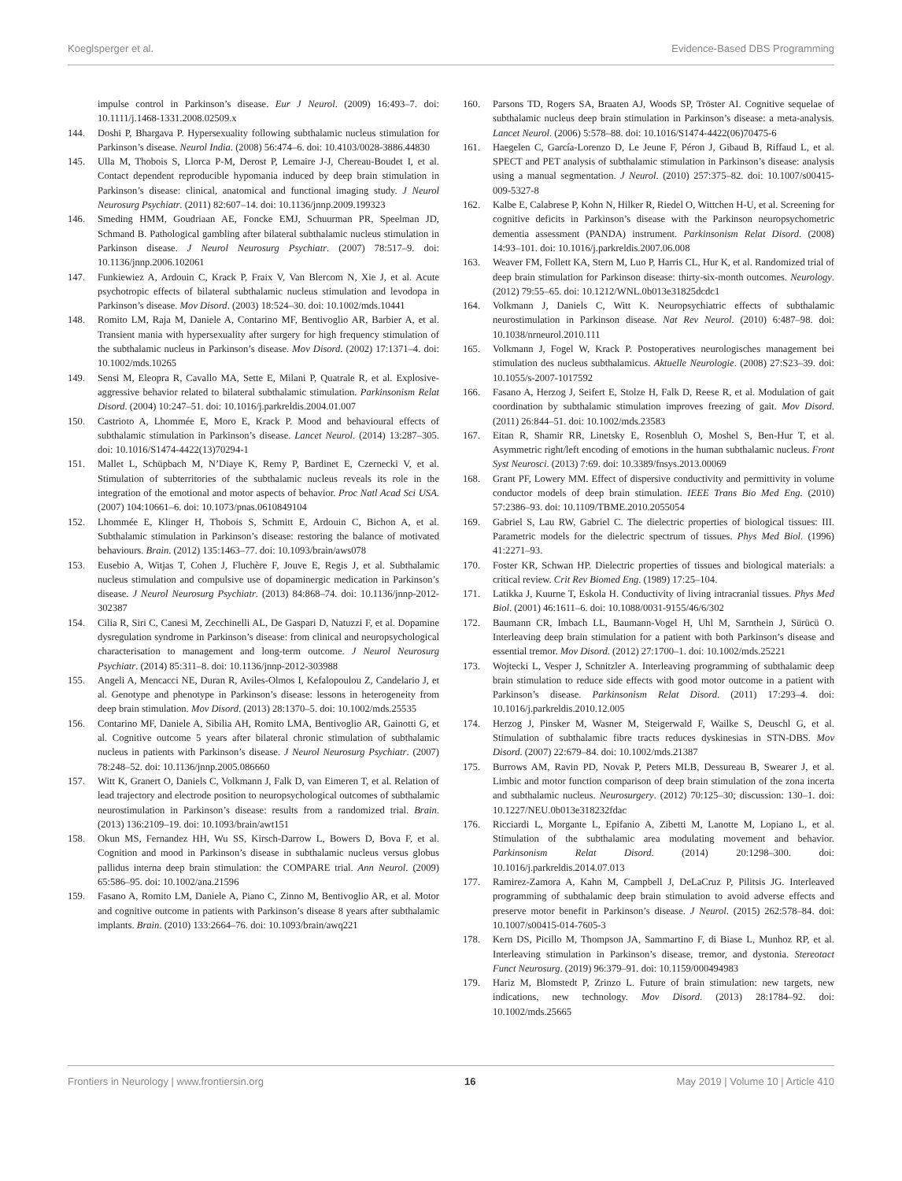Koeglsperger et al. Evidence-Based DBS Programming
impulse control in Parkinson’s disease. Eur J Neurol. (2009) 16:493–7. doi: 10.1111/j.1468-1331.2008.02509.x
144. Doshi P, Bhargava P. Hypersexuality following subthalamic nucleus stimulation for Parkinson’s disease. Neurol India. (2008) 56:474–6. doi: 10.4103/0028-3886.44830
145. Ulla M, Thobois S, Llorca P-M, Derost P, Lemaire J-J, Chereau-Boudet I, et al. Contact dependent reproducible hypomania induced by deep brain stimulation in Parkinson’s disease: clinical, anatomical and functional imaging study. J Neurol Neurosurg Psychiatr. (2011) 82:607–14. doi: 10.1136/jnnp.2009.199323
146. Smeding HMM, Goudriaan AE, Foncke EMJ, Schuurman PR, Speelman JD, Schmand B. Pathological gambling after bilateral subthalamic nucleus stimulation in Parkinson disease. J Neurol Neurosurg Psychiatr. (2007) 78:517–9. doi: 10.1136/jnnp.2006.102061
147. Funkiewiez A, Ardouin C, Krack P, Fraix V, Van Blercom N, Xie J, et al. Acute psychotropic effects of bilateral subthalamic nucleus stimulation and levodopa in Parkinson’s disease. Mov Disord. (2003) 18:524–30. doi: 10.1002/mds.10441
148. Romito LM, Raja M, Daniele A, Contarino MF, Bentivoglio AR, Barbier A, et al. Transient mania with hypersexuality after surgery for high frequency stimulation of the subthalamic nucleus in Parkinson’s disease. Mov Disord. (2002) 17:1371–4. doi: 10.1002/mds.10265
149. Sensi M, Eleopra R, Cavallo MA, Sette E, Milani P, Quatrale R, et al. Explosive-aggressive behavior related to bilateral subthalamic stimulation. Parkinsonism Relat Disord. (2004) 10:247–51. doi: 10.1016/j.parkreldis.2004.01.007
150. Castrioto A, Lhommée E, Moro E, Krack P. Mood and behavioural effects of subthalamic stimulation in Parkinson’s disease. Lancet Neurol. (2014) 13:287–305. doi: 10.1016/S1474-4422(13)70294-1
151. Mallet L, Schüpbach M, N’Diaye K, Remy P, Bardinet E, Czernecki V, et al. Stimulation of subterritories of the subthalamic nucleus reveals its role in the integration of the emotional and motor aspects of behavior. Proc Natl Acad Sci USA. (2007) 104:10661–6. doi: 10.1073/pnas.0610849104
152. Lhommée E, Klinger H, Thobois S, Schmitt E, Ardouin C, Bichon A, et al. Subthalamic stimulation in Parkinson’s disease: restoring the balance of motivated behaviours. Brain. (2012) 135:1463–77. doi: 10.1093/brain/aws078
153. Eusebio A, Witjas T, Cohen J, Fluchère F, Jouve E, Regis J, et al. Subthalamic nucleus stimulation and compulsive use of dopaminergic medication in Parkinson’s disease. J Neurol Neurosurg Psychiatr. (2013) 84:868–74. doi: 10.1136/jnnp-2012-302387
154. Cilia R, Siri C, Canesi M, Zecchinelli AL, De Gaspari D, Natuzzi F, et al. Dopamine dysregulation syndrome in Parkinson’s disease: from clinical and neuropsychological characterisation to management and long-term outcome. J Neurol Neurosurg Psychiatr. (2014) 85:311–8. doi: 10.1136/jnnp-2012-303988
155. Angeli A, Mencacci NE, Duran R, Aviles-Olmos I, Kefalopoulou Z, Candelario J, et al. Genotype and phenotype in Parkinson’s disease: lessons in heterogeneity from deep brain stimulation. Mov Disord. (2013) 28:1370–5. doi: 10.1002/mds.25535
156. Contarino MF, Daniele A, Sibilia AH, Romito LMA, Bentivoglio AR, Gainotti G, et al. Cognitive outcome 5 years after bilateral chronic stimulation of subthalamic nucleus in patients with Parkinson’s disease. J Neurol Neurosurg Psychiatr. (2007) 78:248–52. doi: 10.1136/jnnp.2005.086660
157. Witt K, Granert O, Daniels C, Volkmann J, Falk D, van Eimeren T, et al. Relation of lead trajectory and electrode position to neuropsychological outcomes of subthalamic neurostimulation in Parkinson’s disease: results from a randomized trial. Brain. (2013) 136:2109–19. doi: 10.1093/brain/awt151
158. Okun MS, Fernandez HH, Wu SS, Kirsch-Darrow L, Bowers D, Bova F, et al. Cognition and mood in Parkinson’s disease in subthalamic nucleus versus globus pallidus interna deep brain stimulation: the COMPARE trial. Ann Neurol. (2009) 65:586–95. doi: 10.1002/ana.21596
159. Fasano A, Romito LM, Daniele A, Piano C, Zinno M, Bentivoglio AR, et al. Motor and cognitive outcome in patients with Parkinson’s disease 8 years after subthalamic implants. Brain. (2010) 133:2664–76. doi: 10.1093/brain/awq221
160. Parsons TD, Rogers SA, Braaten AJ, Woods SP, Tröster AI. Cognitive sequelae of subthalamic nucleus deep brain stimulation in Parkinson’s disease: a meta-analysis. Lancet Neurol. (2006) 5:578–88. doi: 10.1016/S1474-4422(06)70475-6
161. Haegelen C, García-Lorenzo D, Le Jeune F, Péron J, Gibaud B, Riffaud L, et al. SPECT and PET analysis of subthalamic stimulation in Parkinson’s disease: analysis using a manual segmentation. J Neurol. (2010) 257:375–82. doi: 10.1007/s00415-009-5327-8
162. Kalbe E, Calabrese P, Kohn N, Hilker R, Riedel O, Wittchen H-U, et al. Screening for cognitive deficits in Parkinson’s disease with the Parkinson neuropsychometric dementia assessment (PANDA) instrument. Parkinsonism Relat Disord. (2008) 14:93–101. doi: 10.1016/j.parkreldis.2007.06.008
163. Weaver FM, Follett KA, Stern M, Luo P, Harris CL, Hur K, et al. Randomized trial of deep brain stimulation for Parkinson disease: thirty-six-month outcomes. Neurology. (2012) 79:55–65. doi: 10.1212/WNL.0b013e31825dcdc1
164. Volkmann J, Daniels C, Witt K. Neuropsychiatric effects of subthalamic neurostimulation in Parkinson disease. Nat Rev Neurol. (2010) 6:487–98. doi: 10.1038/nrneurol.2010.111
165. Volkmann J, Fogel W, Krack P. Postoperatives neurologisches management bei stimulation des nucleus subthalamicus. Aktuelle Neurologie. (2008) 27:S23–39. doi: 10.1055/s-2007-1017592
166. Fasano A, Herzog J, Seifert E, Stolze H, Falk D, Reese R, et al. Modulation of gait coordination by subthalamic stimulation improves freezing of gait. Mov Disord. (2011) 26:844–51. doi: 10.1002/mds.23583
167. Eitan R, Shamir RR, Linetsky E, Rosenbluh O, Moshel S, Ben-Hur T, et al. Asymmetric right/left encoding of emotions in the human subthalamic nucleus. Front Syst Neurosci. (2013) 7:69. doi: 10.3389/fnsys.2013.00069
168. Grant PF, Lowery MM. Effect of dispersive conductivity and permittivity in volume conductor models of deep brain stimulation. IEEE Trans Bio Med Eng. (2010) 57:2386–93. doi: 10.1109/TBME.2010.2055054
169. Gabriel S, Lau RW, Gabriel C. The dielectric properties of biological tissues: III. Parametric models for the dielectric spectrum of tissues. Phys Med Biol. (1996) 41:2271–93.
170. Foster KR, Schwan HP. Dielectric properties of tissues and biological materials: a critical review. Crit Rev Biomed Eng. (1989) 17:25–104.
171. Latikka J, Kuurne T, Eskola H. Conductivity of living intracranial tissues. Phys Med Biol. (2001) 46:1611–6. doi: 10.1088/0031-9155/46/6/302
172. Baumann CR, Imbach LL, Baumann-Vogel H, Uhl M, Sarnthein J, Sürücü O. Interleaving deep brain stimulation for a patient with both Parkinson’s disease and essential tremor. Mov Disord. (2012) 27:1700–1. doi: 10.1002/mds.25221
173. Wojtecki L, Vesper J, Schnitzler A. Interleaving programming of subthalamic deep brain stimulation to reduce side effects with good motor outcome in a patient with Parkinson’s disease. Parkinsonism Relat Disord. (2011) 17:293–4. doi: 10.1016/j.parkreldis.2010.12.005
174. Herzog J, Pinsker M, Wasner M, Steigerwald F, Wailke S, Deuschl G, et al. Stimulation of subthalamic fibre tracts reduces dyskinesias in STN-DBS. Mov Disord. (2007) 22:679–84. doi: 10.1002/mds.21387
175. Burrows AM, Ravin PD, Novak P, Peters MLB, Dessureau B, Swearer J, et al. Limbic and motor function comparison of deep brain stimulation of the zona incerta and subthalamic nucleus. Neurosurgery. (2012) 70:125–30; discussion: 130–1. doi: 10.1227/NEU.0b013e318232fdac
176. Ricciardi L, Morgante L, Epifanio A, Zibetti M, Lanotte M, Lopiano L, et al. Stimulation of the subthalamic area modulating movement and behavior. Parkinsonism Relat Disord. (2014) 20:1298–300. doi: 10.1016/j.parkreldis.2014.07.013
177. Ramirez-Zamora A, Kahn M, Campbell J, DeLaCruz P, Pilitsis JG. Interleaved programming of subthalamic deep brain stimulation to avoid adverse effects and preserve motor benefit in Parkinson’s disease. J Neurol. (2015) 262:578–84. doi: 10.1007/s00415-014-7605-3
178. Kern DS, Picillo M, Thompson JA, Sammartino F, di Biase L, Munhoz RP, et al. Interleaving stimulation in Parkinson’s disease, tremor, and dystonia. Stereotact Funct Neurosurg. (2019) 96:379–91. doi: 10.1159/000494983
179. Hariz M, Blomstedt P, Zrinzo L. Future of brain stimulation: new targets, new indications, new technology. Mov Disord. (2013) 28:1784–92. doi: 10.1002/mds.25665
Frontiers in Neurology | www.frontiersin.org 16 May 2019 | Volume 10 | Article 410